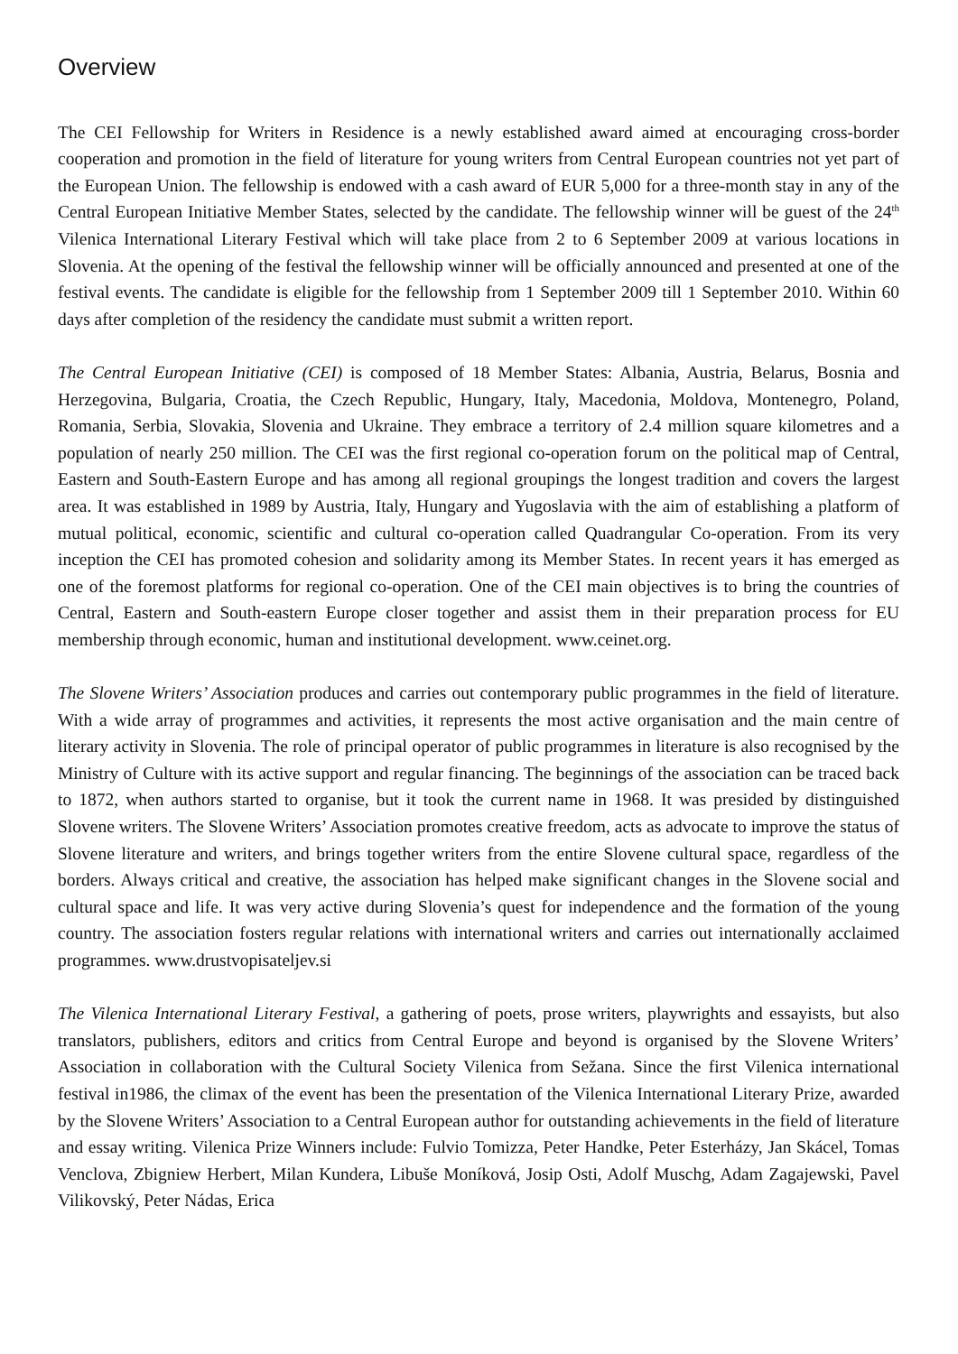Overview
The CEI Fellowship for Writers in Residence is a newly established award aimed at encouraging cross-border cooperation and promotion in the field of literature for young writers from Central European countries not yet part of the European Union. The fellowship is endowed with a cash award of EUR 5,000 for a three-month stay in any of the Central European Initiative Member States, selected by the candidate. The fellowship winner will be guest of the 24<sup>th</sup> Vilenica International Literary Festival which will take place from 2 to 6 September 2009 at various locations in Slovenia. At the opening of the festival the fellowship winner will be officially announced and presented at one of the festival events. The candidate is eligible for the fellowship from 1 September 2009 till 1 September 2010. Within 60 days after completion of the residency the candidate must submit a written report.
The Central European Initiative (CEI) is composed of 18 Member States: Albania, Austria, Belarus, Bosnia and Herzegovina, Bulgaria, Croatia, the Czech Republic, Hungary, Italy, Macedonia, Moldova, Montenegro, Poland, Romania, Serbia, Slovakia, Slovenia and Ukraine. They embrace a territory of 2.4 million square kilometres and a population of nearly 250 million. The CEI was the first regional co-operation forum on the political map of Central, Eastern and South-Eastern Europe and has among all regional groupings the longest tradition and covers the largest area. It was established in 1989 by Austria, Italy, Hungary and Yugoslavia with the aim of establishing a platform of mutual political, economic, scientific and cultural co-operation called Quadrangular Co-operation. From its very inception the CEI has promoted cohesion and solidarity among its Member States. In recent years it has emerged as one of the foremost platforms for regional co-operation. One of the CEI main objectives is to bring the countries of Central, Eastern and South-eastern Europe closer together and assist them in their preparation process for EU membership through economic, human and institutional development. www.ceinet.org.
The Slovene Writers’ Association produces and carries out contemporary public programmes in the field of literature. With a wide array of programmes and activities, it represents the most active organisation and the main centre of literary activity in Slovenia. The role of principal operator of public programmes in literature is also recognised by the Ministry of Culture with its active support and regular financing. The beginnings of the association can be traced back to 1872, when authors started to organise, but it took the current name in 1968. It was presided by distinguished Slovene writers. The Slovene Writers’ Association promotes creative freedom, acts as advocate to improve the status of Slovene literature and writers, and brings together writers from the entire Slovene cultural space, regardless of the borders. Always critical and creative, the association has helped make significant changes in the Slovene social and cultural space and life. It was very active during Slovenia’s quest for independence and the formation of the young country. The association fosters regular relations with international writers and carries out internationally acclaimed programmes. www.drustvopisateljev.si
The Vilenica International Literary Festival, a gathering of poets, prose writers, playwrights and essayists, but also translators, publishers, editors and critics from Central Europe and beyond is organised by the Slovene Writers’ Association in collaboration with the Cultural Society Vilenica from Sežana. Since the first Vilenica international festival in1986, the climax of the event has been the presentation of the Vilenica International Literary Prize, awarded by the Slovene Writers’ Association to a Central European author for outstanding achievements in the field of literature and essay writing. Vilenica Prize Winners include: Fulvio Tomizza, Peter Handke, Peter Esterházy, Jan Skácel, Tomas Venclova, Zbigniew Herbert, Milan Kundera, Libuše Moníková, Josip Osti, Adolf Muschg, Adam Zagajewski, Pavel Vilikovský, Peter Nádas, Erica